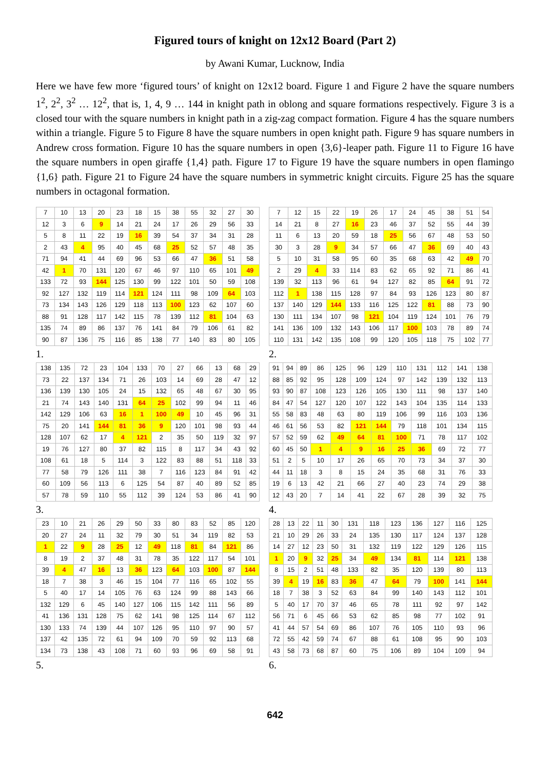Figured tours of knight on 12x12 Board (Part 2)
by Awani Kumar, Lucknow, India
Here we have few more ‘figured tours’ of knight on 12x12 board. Figure 1 and Figure 2 have the square numbers 1<sup>2</sup>, 2<sup>2</sup>, 3<sup>2</sup> … 12<sup>2</sup>, that is, 1, 4, 9 … 144 in knight path in oblong and square formations respectively. Figure 3 is a closed tour with the square numbers in knight path in a zig-zag compact formation. Figure 4 has the square numbers within a triangle. Figure 5 to Figure 8 have the square numbers in open knight path. Figure 9 has square numbers in Andrew cross formation. Figure 10 has the square numbers in open {3,6}-leaper path. Figure 11 to Figure 16 have the square numbers in open giraffe {1,4} path. Figure 17 to Figure 19 have the square numbers in open flamingo {1,6} path. Figure 21 to Figure 24 have the square numbers in symmetric knight circuits. Figure 25 has the square numbers in octagonal formation.
| 7 | 10 | 13 | 20 | 23 | 18 | 15 | 38 | 55 | 32 | 27 | 30 |
| 12 | 3 | 6 | 9 | 14 | 21 | 24 | 17 | 26 | 29 | 56 | 33 |
| 5 | 8 | 11 | 22 | 19 | 16 | 39 | 54 | 37 | 34 | 31 | 28 |
| 2 | 43 | 4 | 95 | 40 | 45 | 68 | 25 | 52 | 57 | 48 | 35 |
| 71 | 94 | 41 | 44 | 69 | 96 | 53 | 66 | 47 | 36 | 51 | 58 |
| 42 | 1 | 70 | 131 | 120 | 67 | 46 | 97 | 110 | 65 | 101 | 49 |
| 133 | 72 | 93 | 144 | 125 | 130 | 99 | 122 | 101 | 50 | 59 | 108 |
| 92 | 127 | 132 | 119 | 114 | 121 | 124 | 111 | 98 | 109 | 64 | 103 |
| 73 | 134 | 143 | 126 | 129 | 118 | 113 | 100 | 123 | 62 | 107 | 60 |
| 88 | 91 | 128 | 117 | 142 | 115 | 78 | 139 | 112 | 81 | 104 | 63 |
| 135 | 74 | 89 | 86 | 137 | 76 | 141 | 84 | 79 | 106 | 61 | 82 |
| 90 | 87 | 136 | 75 | 116 | 85 | 138 | 77 | 140 | 83 | 80 | 105 |
1.
| 7 | 12 | 15 | 22 | 19 | 26 | 17 | 24 | 45 | 38 | 51 | 54 |
| 14 | 21 | 8 | 27 | 16 | 23 | 46 | 37 | 52 | 55 | 44 | 39 |
| 11 | 6 | 13 | 20 | 59 | 18 | 25 | 56 | 67 | 48 | 53 | 50 |
| 30 | 3 | 28 | 9 | 34 | 57 | 66 | 47 | 36 | 69 | 40 | 43 |
| 5 | 10 | 31 | 58 | 95 | 60 | 35 | 68 | 63 | 42 | 49 | 70 |
| 2 | 29 | 4 | 33 | 114 | 83 | 62 | 65 | 92 | 71 | 86 | 41 |
| 139 | 32 | 113 | 96 | 61 | 94 | 127 | 82 | 85 | 64 | 91 | 72 |
| 112 | 1 | 138 | 115 | 128 | 97 | 84 | 93 | 126 | 123 | 80 | 87 |
| 137 | 140 | 129 | 144 | 133 | 116 | 125 | 122 | 81 | 88 | 73 | 90 |
| 130 | 111 | 134 | 107 | 98 | 121 | 104 | 119 | 124 | 101 | 76 | 79 |
| 141 | 136 | 109 | 132 | 143 | 106 | 117 | 100 | 103 | 78 | 89 | 74 |
| 110 | 131 | 142 | 135 | 108 | 99 | 120 | 105 | 118 | 75 | 102 | 77 |
2.
| 138 | 135 | 72 | 23 | 104 | 133 | 70 | 27 | 66 | 13 | 68 | 29 |
| 73 | 22 | 137 | 134 | 71 | 26 | 103 | 14 | 69 | 28 | 47 | 12 |
| 136 | 139 | 130 | 105 | 24 | 15 | 132 | 65 | 48 | 67 | 30 | 95 |
| 21 | 74 | 143 | 140 | 131 | 64 | 25 | 102 | 99 | 94 | 11 | 46 |
| 142 | 129 | 106 | 63 | 16 | 1 | 100 | 49 | 10 | 45 | 96 | 31 |
| 75 | 20 | 141 | 144 | 81 | 36 | 9 | 120 | 101 | 98 | 93 | 44 |
| 128 | 107 | 62 | 17 | 4 | 121 | 2 | 35 | 50 | 119 | 32 | 97 |
| 19 | 76 | 127 | 80 | 37 | 82 | 115 | 8 | 117 | 34 | 43 | 92 |
| 108 | 61 | 18 | 5 | 114 | 3 | 122 | 83 | 88 | 51 | 118 | 33 |
| 77 | 58 | 79 | 126 | 111 | 38 | 7 | 116 | 123 | 84 | 91 | 42 |
| 60 | 109 | 56 | 113 | 6 | 125 | 54 | 87 | 40 | 89 | 52 | 85 |
| 57 | 78 | 59 | 110 | 55 | 112 | 39 | 124 | 53 | 86 | 41 | 90 |
3.
| 91 | 94 | 89 | 86 | 125 | 96 | 129 | 110 | 131 | 112 | 141 | 138 |
| 88 | 85 | 92 | 95 | 128 | 109 | 124 | 97 | 142 | 139 | 132 | 113 |
| 93 | 90 | 87 | 108 | 123 | 126 | 105 | 130 | 111 | 98 | 137 | 140 |
| 84 | 47 | 54 | 127 | 120 | 107 | 122 | 143 | 104 | 135 | 114 | 133 |
| 55 | 58 | 83 | 48 | 63 | 80 | 119 | 106 | 99 | 116 | 103 | 136 |
| 46 | 61 | 56 | 53 | 82 | 121 | 144 | 79 | 118 | 101 | 134 | 115 |
| 57 | 52 | 59 | 62 | 49 | 64 | 81 | 100 | 71 | 78 | 117 | 102 |
| 60 | 45 | 50 | 1 | 4 | 9 | 16 | 25 | 36 | 69 | 72 | 77 |
| 51 | 2 | 5 | 10 | 17 | 26 | 65 | 70 | 73 | 34 | 37 | 30 |
| 44 | 11 | 18 | 3 | 8 | 15 | 24 | 35 | 68 | 31 | 76 | 33 |
| 19 | 6 | 13 | 42 | 21 | 66 | 27 | 40 | 23 | 74 | 29 | 38 |
| 12 | 43 | 20 | 7 | 14 | 41 | 22 | 67 | 28 | 39 | 32 | 75 |
4.
| 23 | 10 | 21 | 26 | 29 | 50 | 33 | 80 | 83 | 52 | 85 | 120 |
| 20 | 27 | 24 | 11 | 32 | 79 | 30 | 51 | 34 | 119 | 82 | 53 |
| 1 | 22 | 9 | 28 | 25 | 12 | 49 | 118 | 81 | 84 | 121 | 86 |
| 8 | 19 | 2 | 37 | 48 | 31 | 78 | 35 | 122 | 117 | 54 | 101 |
| 39 | 4 | 47 | 16 | 13 | 36 | 123 | 64 | 103 | 100 | 87 | 144 |
| 18 | 7 | 38 | 3 | 46 | 15 | 104 | 77 | 116 | 65 | 102 | 55 |
| 5 | 40 | 17 | 14 | 105 | 76 | 63 | 124 | 99 | 88 | 143 | 66 |
| 132 | 129 | 6 | 45 | 140 | 127 | 106 | 115 | 142 | 111 | 56 | 89 |
| 41 | 136 | 131 | 128 | 75 | 62 | 141 | 98 | 125 | 114 | 67 | 112 |
| 130 | 133 | 74 | 139 | 44 | 107 | 126 | 95 | 110 | 97 | 90 | 57 |
| 137 | 42 | 135 | 72 | 61 | 94 | 109 | 70 | 59 | 92 | 113 | 68 |
| 134 | 73 | 138 | 43 | 108 | 71 | 60 | 93 | 96 | 69 | 58 | 91 |
5.
| 28 | 13 | 22 | 11 | 30 | 131 | 118 | 123 | 136 | 127 | 116 | 125 |
| 21 | 10 | 29 | 26 | 33 | 24 | 135 | 130 | 117 | 124 | 137 | 128 |
| 14 | 27 | 12 | 23 | 50 | 31 | 132 | 119 | 122 | 129 | 126 | 115 |
| 1 | 20 | 9 | 32 | 25 | 34 | 49 | 134 | 81 | 114 | 121 | 138 |
| 8 | 15 | 2 | 51 | 48 | 133 | 82 | 35 | 120 | 139 | 80 | 113 |
| 39 | 4 | 19 | 16 | 83 | 36 | 47 | 64 | 79 | 100 | 141 | 144 |
| 18 | 7 | 38 | 3 | 52 | 63 | 84 | 99 | 140 | 143 | 112 | 101 |
| 5 | 40 | 17 | 70 | 37 | 46 | 65 | 78 | 111 | 92 | 97 | 142 |
| 56 | 71 | 6 | 45 | 66 | 53 | 62 | 85 | 98 | 77 | 102 | 91 |
| 41 | 44 | 57 | 54 | 69 | 86 | 107 | 76 | 105 | 110 | 93 | 96 |
| 72 | 55 | 42 | 59 | 74 | 67 | 88 | 61 | 108 | 95 | 90 | 103 |
| 43 | 58 | 73 | 68 | 87 | 60 | 75 | 106 | 89 | 104 | 109 | 94 |
6.
642